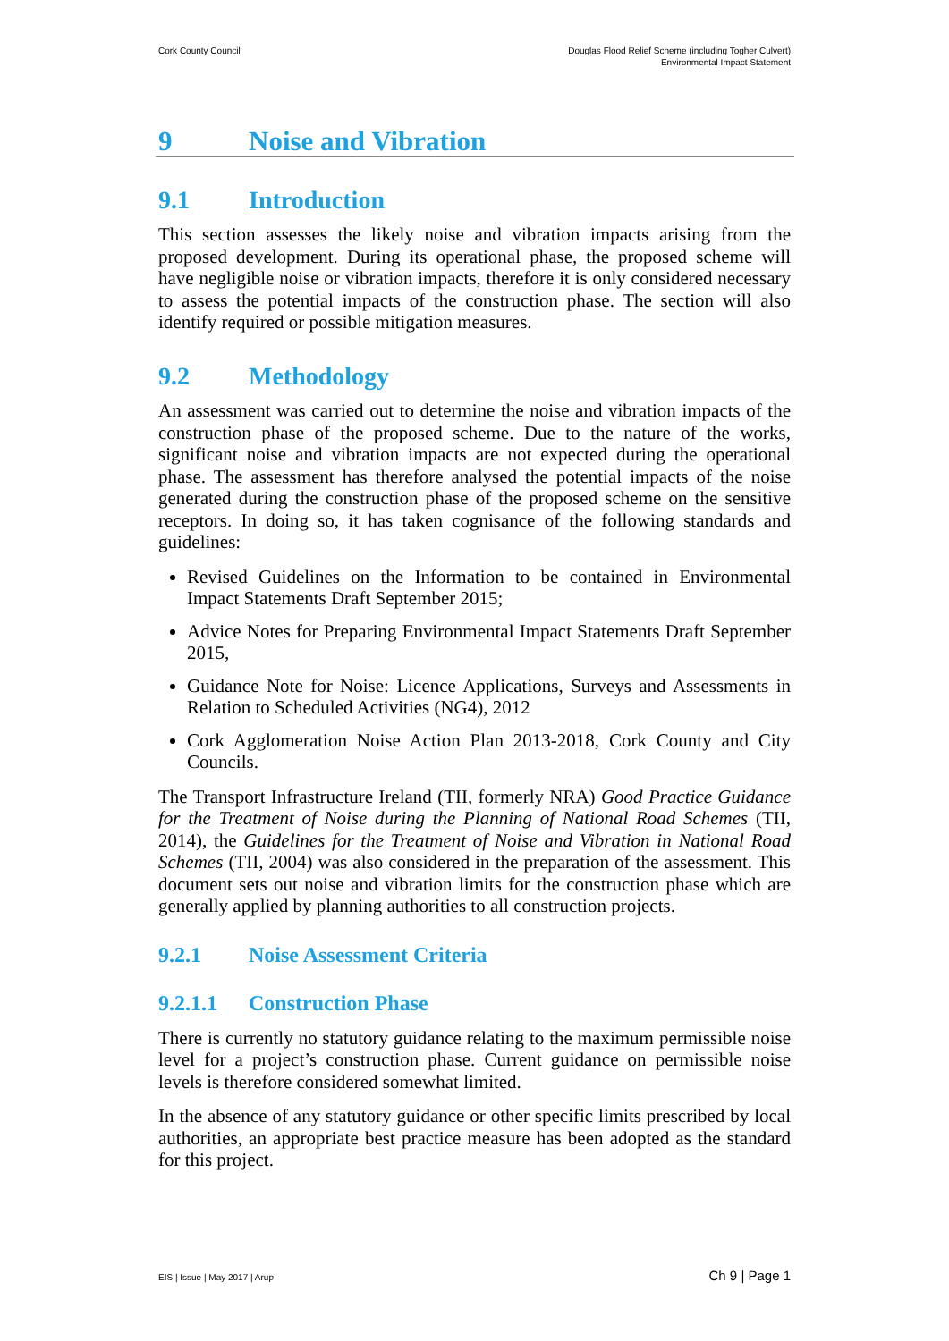Cork County Council Douglas Flood Relief Scheme (including Togher Culvert)
Environmental Impact Statement
9 Noise and Vibration
9.1 Introduction
This section assesses the likely noise and vibration impacts arising from the proposed development. During its operational phase, the proposed scheme will have negligible noise or vibration impacts, therefore it is only considered necessary to assess the potential impacts of the construction phase. The section will also identify required or possible mitigation measures.
9.2 Methodology
An assessment was carried out to determine the noise and vibration impacts of the construction phase of the proposed scheme. Due to the nature of the works, significant noise and vibration impacts are not expected during the operational phase. The assessment has therefore analysed the potential impacts of the noise generated during the construction phase of the proposed scheme on the sensitive receptors. In doing so, it has taken cognisance of the following standards and guidelines:
Revised Guidelines on the Information to be contained in Environmental Impact Statements Draft September 2015;
Advice Notes for Preparing Environmental Impact Statements Draft September 2015,
Guidance Note for Noise: Licence Applications, Surveys and Assessments in Relation to Scheduled Activities (NG4), 2012
Cork Agglomeration Noise Action Plan 2013-2018, Cork County and City Councils.
The Transport Infrastructure Ireland (TII, formerly NRA) Good Practice Guidance for the Treatment of Noise during the Planning of National Road Schemes (TII, 2014), the Guidelines for the Treatment of Noise and Vibration in National Road Schemes (TII, 2004) was also considered in the preparation of the assessment. This document sets out noise and vibration limits for the construction phase which are generally applied by planning authorities to all construction projects.
9.2.1 Noise Assessment Criteria
9.2.1.1 Construction Phase
There is currently no statutory guidance relating to the maximum permissible noise level for a project’s construction phase. Current guidance on permissible noise levels is therefore considered somewhat limited.
In the absence of any statutory guidance or other specific limits prescribed by local authorities, an appropriate best practice measure has been adopted as the standard for this project.
EIS | Issue | May 2017 | Arup Ch 9 | Page 1